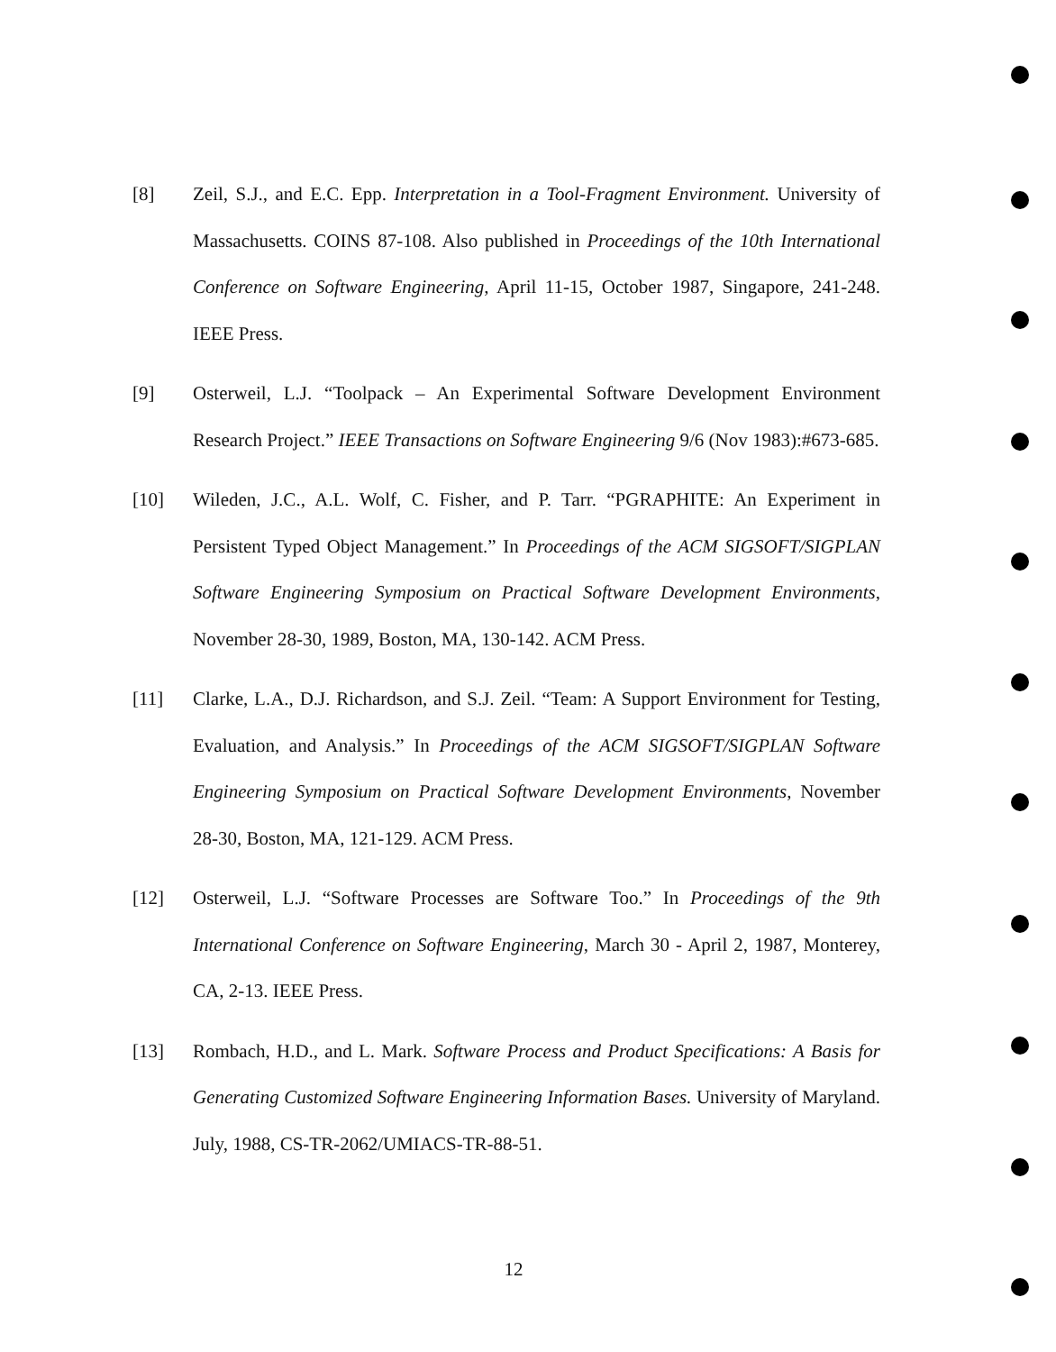[8] Zeil, S.J., and E.C. Epp. Interpretation in a Tool-Fragment Environment. University of Massachusetts. COINS 87-108. Also published in Proceedings of the 10th International Conference on Software Engineering, April 11-15, October 1987, Singapore, 241-248. IEEE Press.
[9] Osterweil, L.J. “Toolpack – An Experimental Software Development Environment Research Project.” IEEE Transactions on Software Engineering 9/6 (Nov 1983):#673-685.
[10] Wileden, J.C., A.L. Wolf, C. Fisher, and P. Tarr. “PGRAPHITE: An Experiment in Persistent Typed Object Management.” In Proceedings of the ACM SIGSOFT/SIGPLAN Software Engineering Symposium on Practical Software Development Environments, November 28-30, 1989, Boston, MA, 130-142. ACM Press.
[11] Clarke, L.A., D.J. Richardson, and S.J. Zeil. “Team: A Support Environment for Testing, Evaluation, and Analysis.” In Proceedings of the ACM SIGSOFT/SIGPLAN Software Engineering Symposium on Practical Software Development Environments, November 28-30, Boston, MA, 121-129. ACM Press.
[12] Osterweil, L.J. “Software Processes are Software Too.” In Proceedings of the 9th International Conference on Software Engineering, March 30 - April 2, 1987, Monterey, CA, 2-13. IEEE Press.
[13] Rombach, H.D., and L. Mark. Software Process and Product Specifications: A Basis for Generating Customized Software Engineering Information Bases. University of Maryland. July, 1988, CS-TR-2062/UMIACS-TR-88-51.
12